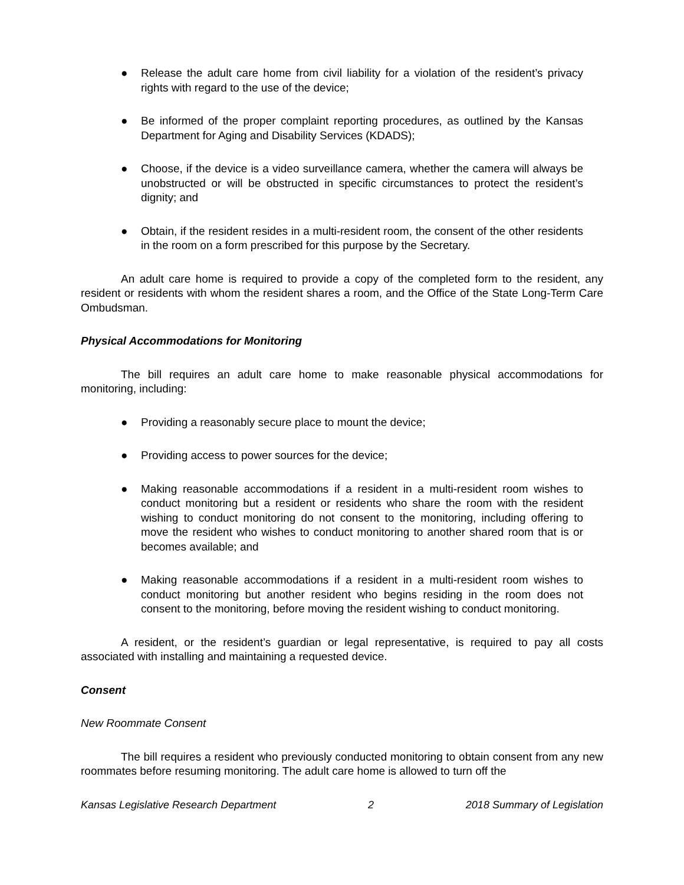● Release the adult care home from civil liability for a violation of the resident’s privacy rights with regard to the use of the device;
● Be informed of the proper complaint reporting procedures, as outlined by the Kansas Department for Aging and Disability Services (KDADS);
● Choose, if the device is a video surveillance camera, whether the camera will always be unobstructed or will be obstructed in specific circumstances to protect the resident’s dignity; and
● Obtain, if the resident resides in a multi-resident room, the consent of the other residents in the room on a form prescribed for this purpose by the Secretary.
An adult care home is required to provide a copy of the completed form to the resident, any resident or residents with whom the resident shares a room, and the Office of the State Long-Term Care Ombudsman.
Physical Accommodations for Monitoring
The bill requires an adult care home to make reasonable physical accommodations for monitoring, including:
● Providing a reasonably secure place to mount the device;
● Providing access to power sources for the device;
● Making reasonable accommodations if a resident in a multi-resident room wishes to conduct monitoring but a resident or residents who share the room with the resident wishing to conduct monitoring do not consent to the monitoring, including offering to move the resident who wishes to conduct monitoring to another shared room that is or becomes available; and
● Making reasonable accommodations if a resident in a multi-resident room wishes to conduct monitoring but another resident who begins residing in the room does not consent to the monitoring, before moving the resident wishing to conduct monitoring.
A resident, or the resident’s guardian or legal representative, is required to pay all costs associated with installing and maintaining a requested device.
Consent
New Roommate Consent
The bill requires a resident who previously conducted monitoring to obtain consent from any new roommates before resuming monitoring. The adult care home is allowed to turn off the
Kansas Legislative Research Department 2 2018 Summary of Legislation